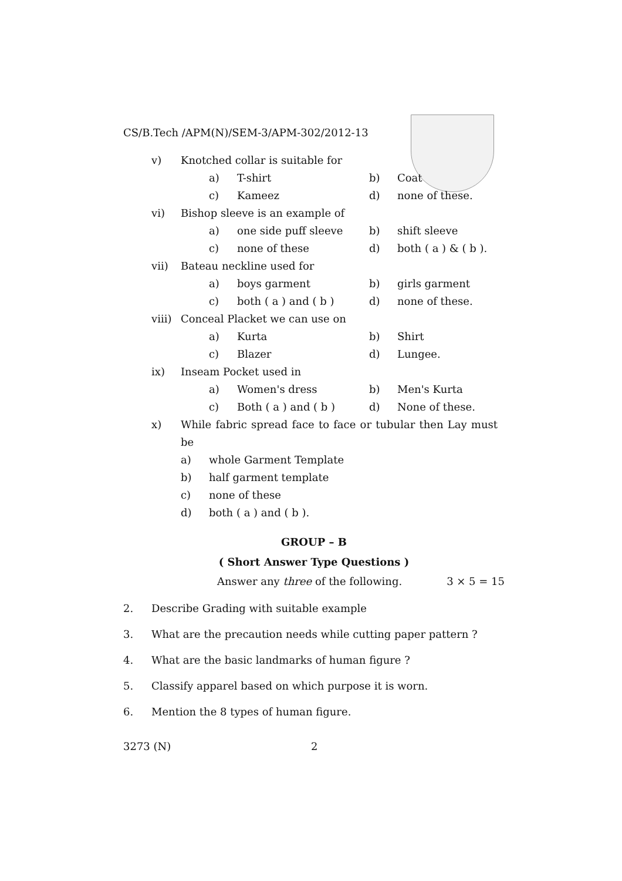CS/B.Tech /APM(N)/SEM-3/APM-302/2012-13
v) Knotched collar is suitable for
a) T-shirt b) Coat
c) Kameez d) none of these.
vi) Bishop sleeve is an example of
a) one side puff sleeve b) shift sleeve
c) none of these d) both ( a ) & ( b ).
vii) Bateau neckline used for
a) boys garment b) girls garment
c) both ( a ) and ( b ) d) none of these.
viii) Conceal Placket we can use on
a) Kurta b) Shirt
c) Blazer d) Lungee.
ix) Inseam Pocket used in
a) Women's dress b) Men's Kurta
c) Both ( a ) and ( b ) d) None of these.
x) While fabric spread face to face or tubular then Lay must be
a) whole Garment Template
b) half garment template
c) none of these
d) both ( a ) and ( b ).
GROUP – B
( Short Answer Type Questions )
Answer any three of the following. 3 × 5 = 15
2. Describe Grading with suitable example
3. What are the precaution needs while cutting paper pattern ?
4. What are the basic landmarks of human figure ?
5. Classify apparel based on which purpose it is worn.
6. Mention the 8 types of human figure.
3273 (N) 2